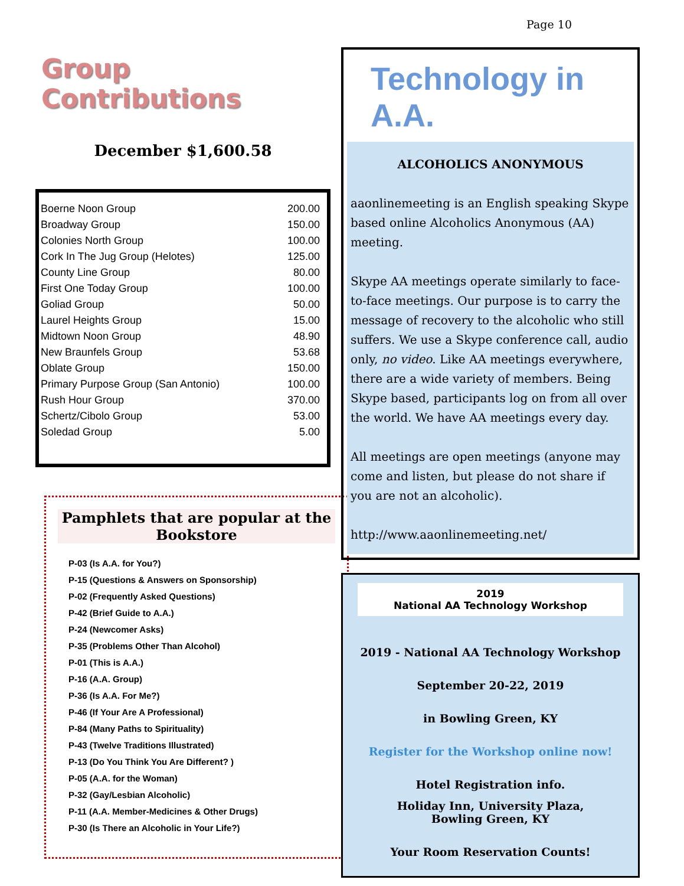Page 10
Group Contributions
December $1,600.58
| Boerne Noon Group | 200.00 |
| Broadway Group | 150.00 |
| Colonies North Group | 100.00 |
| Cork In The Jug Group (Helotes) | 125.00 |
| County Line Group | 80.00 |
| First One Today Group | 100.00 |
| Goliad Group | 50.00 |
| Laurel Heights Group | 15.00 |
| Midtown Noon Group | 48.90 |
| New Braunfels Group | 53.68 |
| Oblate Group | 150.00 |
| Primary Purpose Group (San Antonio) | 100.00 |
| Rush Hour Group | 370.00 |
| Schertz/Cibolo Group | 53.00 |
| Soledad Group | 5.00 |
Pamphlets that are popular at the Bookstore
P-03 (Is A.A. for You?)
P-15 (Questions & Answers on Sponsorship)
P-02 (Frequently Asked Questions)
P-42 (Brief Guide to A.A.)
P-24 (Newcomer Asks)
P-35 (Problems Other Than Alcohol)
P-01 (This is A.A.)
P-16 (A.A. Group)
P-36 (Is A.A. For Me?)
P-46 (If Your Are A Professional)
P-84 (Many Paths to Spirituality)
P-43 (Twelve Traditions Illustrated)
P-13 (Do You Think You Are Different? )
P-05 (A.A. for the Woman)
P-32 (Gay/Lesbian Alcoholic)
P-11 (A.A. Member-Medicines & Other Drugs)
P-30 (Is There an Alcoholic in Your Life?)
Technology in A.A.
ALCOHOLICS ANONYMOUS
aaonlinemeeting is an English speaking Skype based online Alcoholics Anonymous (AA) meeting.
Skype AA meetings operate similarly to face-to-face meetings. Our purpose is to carry the message of recovery to the alcoholic who still suffers. We use a Skype conference call, audio only, no video. Like AA meetings everywhere, there are a wide variety of members. Being Skype based, participants log on from all over the world. We have AA meetings every day.
All meetings are open meetings (anyone may come and listen, but please do not share if you are not an alcoholic).
http://www.aaonlinemeeting.net/
2019
National AA Technology Workshop
2019 - National AA Technology Workshop
September 20-22, 2019
in Bowling Green, KY
Register for the Workshop online now!
Hotel Registration info.
Holiday Inn, University Plaza,
Bowling Green, KY
Your Room Reservation Counts!